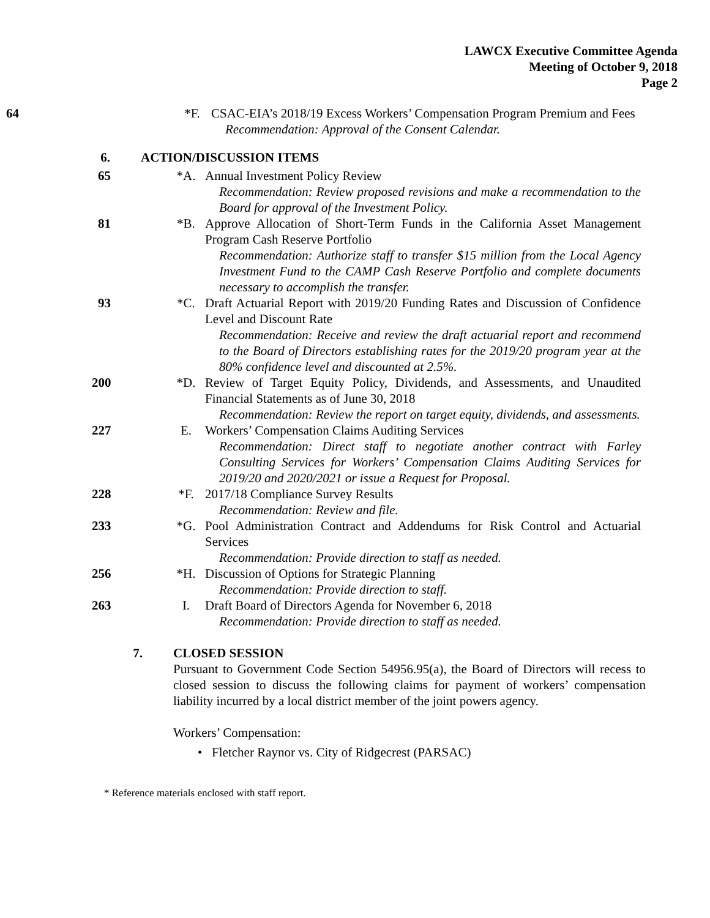LAWCX Executive Committee Agenda
Meeting of October 9, 2018
Page 2
64 *F. CSAC-EIA’s 2018/19 Excess Workers’ Compensation Program Premium and Fees
Recommendation: Approval of the Consent Calendar.
6. ACTION/DISCUSSION ITEMS
65 *A. Annual Investment Policy Review
Recommendation: Review proposed revisions and make a recommendation to the Board for approval of the Investment Policy.
81 *B. Approve Allocation of Short-Term Funds in the California Asset Management Program Cash Reserve Portfolio
Recommendation: Authorize staff to transfer $15 million from the Local Agency Investment Fund to the CAMP Cash Reserve Portfolio and complete documents necessary to accomplish the transfer.
93 *C. Draft Actuarial Report with 2019/20 Funding Rates and Discussion of Confidence Level and Discount Rate
Recommendation: Receive and review the draft actuarial report and recommend to the Board of Directors establishing rates for the 2019/20 program year at the 80% confidence level and discounted at 2.5%.
200 *D. Review of Target Equity Policy, Dividends, and Assessments, and Unaudited Financial Statements as of June 30, 2018
Recommendation: Review the report on target equity, dividends, and assessments.
227 E. Workers’ Compensation Claims Auditing Services
Recommendation: Direct staff to negotiate another contract with Farley Consulting Services for Workers’ Compensation Claims Auditing Services for 2019/20 and 2020/2021 or issue a Request for Proposal.
228 *F. 2017/18 Compliance Survey Results
Recommendation: Review and file.
233 *G. Pool Administration Contract and Addendums for Risk Control and Actuarial Services
Recommendation: Provide direction to staff as needed.
256 *H. Discussion of Options for Strategic Planning
Recommendation: Provide direction to staff.
263 I. Draft Board of Directors Agenda for November 6, 2018
Recommendation: Provide direction to staff as needed.
7. CLOSED SESSION
Pursuant to Government Code Section 54956.95(a), the Board of Directors will recess to closed session to discuss the following claims for payment of workers’ compensation liability incurred by a local district member of the joint powers agency.
Workers’ Compensation:
• Fletcher Raynor vs. City of Ridgecrest (PARSAC)
* Reference materials enclosed with staff report.